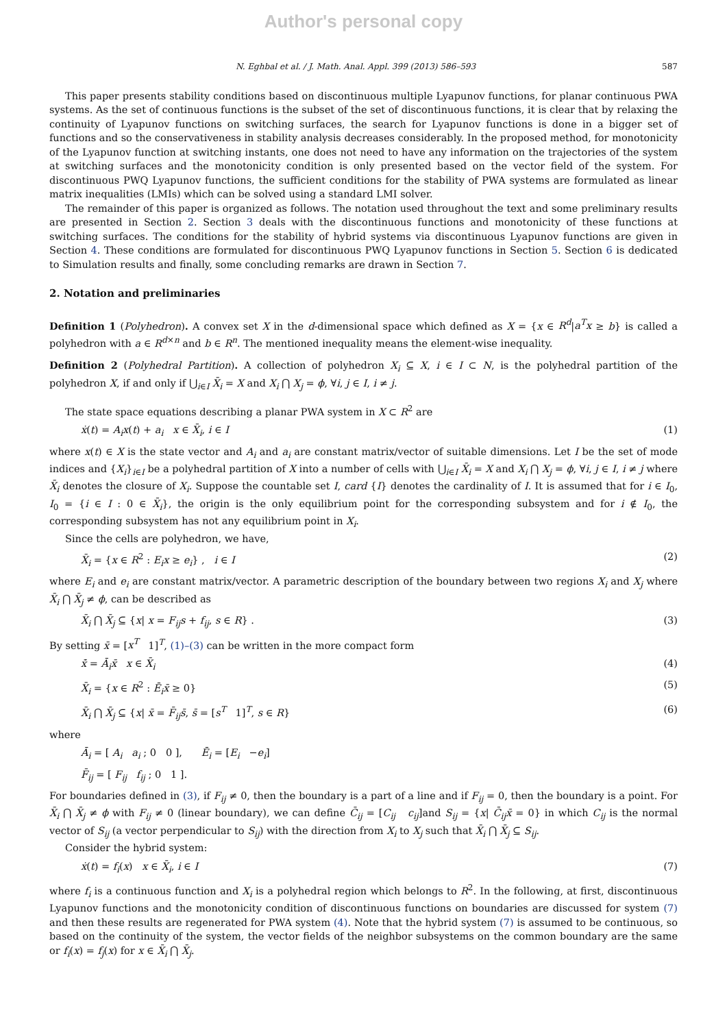Author's personal copy
N. Eghbal et al. / J. Math. Anal. Appl. 399 (2013) 586–593 587
This paper presents stability conditions based on discontinuous multiple Lyapunov functions, for planar continuous PWA systems. As the set of continuous functions is the subset of the set of discontinuous functions, it is clear that by relaxing the continuity of Lyapunov functions on switching surfaces, the search for Lyapunov functions is done in a bigger set of functions and so the conservativeness in stability analysis decreases considerably. In the proposed method, for monotonicity of the Lyapunov function at switching instants, one does not need to have any information on the trajectories of the system at switching surfaces and the monotonicity condition is only presented based on the vector field of the system. For discontinuous PWQ Lyapunov functions, the sufficient conditions for the stability of PWA systems are formulated as linear matrix inequalities (LMIs) which can be solved using a standard LMI solver.
The remainder of this paper is organized as follows. The notation used throughout the text and some preliminary results are presented in Section 2. Section 3 deals with the discontinuous functions and monotonicity of these functions at switching surfaces. The conditions for the stability of hybrid systems via discontinuous Lyapunov functions are given in Section 4. These conditions are formulated for discontinuous PWQ Lyapunov functions in Section 5. Section 6 is dedicated to Simulation results and finally, some concluding remarks are drawn in Section 7.
2. Notation and preliminaries
Definition 1 (Polyhedron). A convex set X in the d-dimensional space which defined as X = {x ∈ R<sup>d</sup>|a<sup>T</sup>x ≥ b} is called a polyhedron with a ∈ R<sup>d×n</sup> and b ∈ R<sup>n</sup>. The mentioned inequality means the element-wise inequality.
Definition 2 (Polyhedral Partition). A collection of polyhedron X<sub>i</sub> ⊆ X, i ∈ I ⊂ N, is the polyhedral partition of the polyhedron X, if and only if ⋃<sub>i∈I</sub> X̄<sub>i</sub> = X and X<sub>i</sub> ⋂ X<sub>j</sub> = ϕ, ∀i, j ∈ I, i ≠ j.
The state space equations describing a planar PWA system in X ⊂ R<sup>2</sup> are
ẋ(t) = A<sub>i</sub>x(t) + a<sub>i</sub> x ∈ X̄<sub>i</sub>, i ∈ I (1)
where x(t) ∈ X is the state vector and A<sub>i</sub> and a<sub>i</sub> are constant matrix/vector of suitable dimensions. Let I be the set of mode indices and {X<sub>i</sub>}<sub>i∈I</sub> be a polyhedral partition of X into a number of cells with ⋃<sub>i∈I</sub> X̄<sub>i</sub> = X and X<sub>i</sub> ⋂ X<sub>j</sub> = ϕ, ∀i, j ∈ I, i ≠ j where X̄<sub>i</sub> denotes the closure of X<sub>i</sub>. Suppose the countable set I, card {I} denotes the cardinality of I. It is assumed that for i ∈ I<sub>0</sub>, I<sub>0</sub> = {i ∈ I : 0 ∈ X̄<sub>i</sub>}, the origin is the only equilibrium point for the corresponding subsystem and for i ∉ I<sub>0</sub>, the corresponding subsystem has not any equilibrium point in X<sub>i</sub>.
Since the cells are polyhedron, we have,
X̄<sub>i</sub> = {x ∈ R<sup>2</sup> : E<sub>i</sub>x ≥ e<sub>i</sub>} , i ∈ I (2)
where E<sub>i</sub> and e<sub>i</sub> are constant matrix/vector. A parametric description of the boundary between two regions X<sub>i</sub> and X<sub>j</sub> where X̄<sub>i</sub> ⋂ X̄<sub>j</sub> ≠ ϕ, can be described as
X̄<sub>i</sub> ⋂ X̄<sub>j</sub> ⊆ {x| x = F<sub>ij</sub>s + f<sub>ij</sub>, s ∈ R} . (3)
By setting x̄ = [x<sup>T</sup> 1]<sup>T</sup>, (1)–(3) can be written in the more compact form
x̄̇ = Ā<sub>i</sub>x̄ x ∈ X̄<sub>i</sub> (4)
X̄<sub>i</sub> = {x ∈ R<sup>2</sup> : Ē<sub>i</sub>x̄ ≥ 0} (5)
X̄<sub>i</sub> ⋂ X̄<sub>j</sub> ⊆ {x| x̄ = F̄<sub>ij</sub>s̄, s̄ = [s<sup>T</sup> 1]<sup>T</sup>, s ∈ R} (6)
where
Ā<sub>i</sub> = [ A<sub>i</sub> a<sub>i</sub> ; 0 0 ], Ē<sub>i</sub> = [E<sub>i</sub> −e<sub>i</sub>]
F̄<sub>ij</sub> = [ F<sub>ij</sub> f<sub>ij</sub> ; 0 1 ].
For boundaries defined in (3), if F<sub>ij</sub> ≠ 0, then the boundary is a part of a line and if F<sub>ij</sub> = 0, then the boundary is a point. For X̄<sub>i</sub> ⋂ X̄<sub>j</sub> ≠ ϕ with F<sub>ij</sub> ≠ 0 (linear boundary), we can define C̄<sub>ij</sub> = [C<sub>ij</sub> c<sub>ij</sub>]and S<sub>ij</sub> = {x| C̄<sub>ij</sub>x̄ = 0} in which C<sub>ij</sub> is the normal vector of S<sub>ij</sub> (a vector perpendicular to S<sub>ij</sub>) with the direction from X<sub>i</sub> to X<sub>j</sub> such that X̄<sub>i</sub> ⋂ X̄<sub>j</sub> ⊆ S<sub>ij</sub>.
Consider the hybrid system:
ẋ(t) = f<sub>i</sub>(x) x ∈ X̄<sub>i</sub>, i ∈ I (7)
where f<sub>i</sub> is a continuous function and X<sub>i</sub> is a polyhedral region which belongs to R<sup>2</sup>. In the following, at first, discontinuous Lyapunov functions and the monotonicity condition of discontinuous functions on boundaries are discussed for system (7) and then these results are regenerated for PWA system (4). Note that the hybrid system (7) is assumed to be continuous, so based on the continuity of the system, the vector fields of the neighbor subsystems on the common boundary are the same or f<sub>i</sub>(x) = f<sub>j</sub>(x) for x ∈ X̄<sub>i</sub> ⋂ X̄<sub>j</sub>.